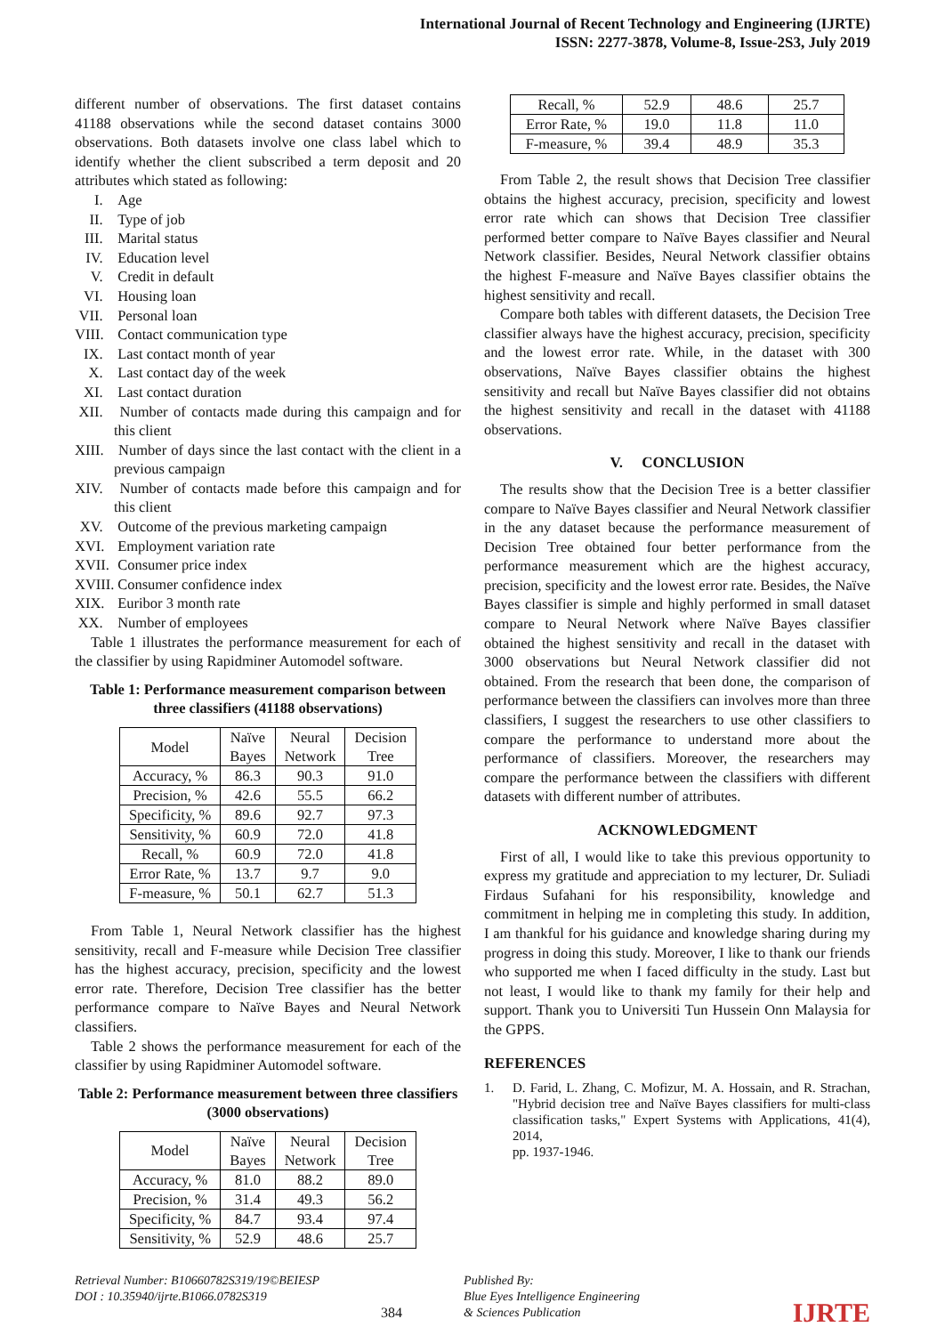International Journal of Recent Technology and Engineering (IJRTE)
ISSN: 2277-3878, Volume-8, Issue-2S3, July 2019
different number of observations. The first dataset contains 41188 observations while the second dataset contains 3000 observations. Both datasets involve one class label which to identify whether the client subscribed a term deposit and 20 attributes which stated as following:
I. Age
II. Type of job
III. Marital status
IV. Education level
V. Credit in default
VI. Housing loan
VII. Personal loan
VIII.
Contact communication type
IX. Last contact month of year
X. Last contact day of the week
XI. Last contact duration
XII. Number of contacts made during this campaign and for this client
XIII.
Number of days since the last contact with the client in a previous campaign
XIV. Number of contacts made before this campaign and for this client
XV. Outcome of the previous marketing campaign
XVI. Employment variation rate
XVII.
Consumer price index
XVIII.
Consumer confidence index
XIX. Euribor 3 month rate
XX. Number of employees
Table 1 illustrates the performance measurement for each of the classifier by using Rapidminer Automodel software.
Table 1: Performance measurement comparison between three classifiers (41188 observations)
| Model | Naïve Bayes | Neural Network | Decision Tree |
| --- | --- | --- | --- |
| Accuracy, % | 86.3 | 90.3 | 91.0 |
| Precision, % | 42.6 | 55.5 | 66.2 |
| Specificity, % | 89.6 | 92.7 | 97.3 |
| Sensitivity, % | 60.9 | 72.0 | 41.8 |
| Recall, % | 60.9 | 72.0 | 41.8 |
| Error Rate, % | 13.7 | 9.7 | 9.0 |
| F-measure, % | 50.1 | 62.7 | 51.3 |
From Table 1, Neural Network classifier has the highest sensitivity, recall and F-measure while Decision Tree classifier has the highest accuracy, precision, specificity and the lowest error rate. Therefore, Decision Tree classifier has the better performance compare to Naïve Bayes and Neural Network classifiers.
Table 2 shows the performance measurement for each of the classifier by using Rapidminer Automodel software.
Table 2: Performance measurement between three classifiers (3000 observations)
| Model | Naïve Bayes | Neural Network | Decision Tree |
| --- | --- | --- | --- |
| Accuracy, % | 81.0 | 88.2 | 89.0 |
| Precision, % | 31.4 | 49.3 | 56.2 |
| Specificity, % | 84.7 | 93.4 | 97.4 |
| Sensitivity, % | 52.9 | 48.6 | 25.7 |
| Recall, % | 52.9 | 48.6 | 25.7 |
| Error Rate, % | 19.0 | 11.8 | 11.0 |
| F-measure, % | 39.4 | 48.9 | 35.3 |
From Table 2, the result shows that Decision Tree classifier obtains the highest accuracy, precision, specificity and lowest error rate which can shows that Decision Tree classifier performed better compare to Naïve Bayes classifier and Neural Network classifier. Besides, Neural Network classifier obtains the highest F-measure and Naïve Bayes classifier obtains the highest sensitivity and recall.
Compare both tables with different datasets, the Decision Tree classifier always have the highest accuracy, precision, specificity and the lowest error rate. While, in the dataset with 300 observations, Naïve Bayes classifier obtains the highest sensitivity and recall but Naïve Bayes classifier did not obtains the highest sensitivity and recall in the dataset with 41188 observations.
V. CONCLUSION
The results show that the Decision Tree is a better classifier compare to Naïve Bayes classifier and Neural Network classifier in the any dataset because the performance measurement of Decision Tree obtained four better performance from the performance measurement which are the highest accuracy, precision, specificity and the lowest error rate. Besides, the Naïve Bayes classifier is simple and highly performed in small dataset compare to Neural Network where Naïve Bayes classifier obtained the highest sensitivity and recall in the dataset with 3000 observations but Neural Network classifier did not obtained. From the research that been done, the comparison of performance between the classifiers can involves more than three classifiers, I suggest the researchers to use other classifiers to compare the performance to understand more about the performance of classifiers. Moreover, the researchers may compare the performance between the classifiers with different datasets with different number of attributes.
ACKNOWLEDGMENT
First of all, I would like to take this previous opportunity to express my gratitude and appreciation to my lecturer, Dr. Suliadi Firdaus Sufahani for his responsibility, knowledge and commitment in helping me in completing this study. In addition, I am thankful for his guidance and knowledge sharing during my progress in doing this study. Moreover, I like to thank our friends who supported me when I faced difficulty in the study. Last but not least, I would like to thank my family for their help and support. Thank you to Universiti Tun Hussein Onn Malaysia for the GPPS.
REFERENCES
1. D. Farid, L. Zhang, C. Mofizur, M. A. Hossain, and R. Strachan, "Hybrid decision tree and Naïve Bayes classifiers for multi-class classification tasks," Expert Systems with Applications, 41(4), 2014,
pp. 1937-1946.
Retrieval Number: B10660782S319/19©BEIESP
DOI : 10.35940/ijrte.B1066.0782S319
384 Published By:
Blue Eyes Intelligence Engineering
& Sciences Publication
IJRTE